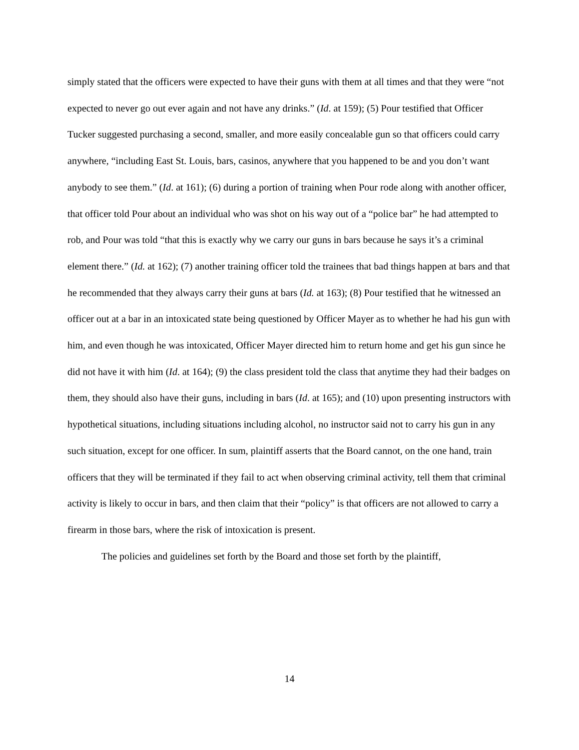simply stated that the officers were expected to have their guns with them at all times and that they were “not expected to never go out ever again and not have any drinks.” (Id. at 159); (5) Pour testified that Officer Tucker suggested purchasing a second, smaller, and more easily concealable gun so that officers could carry anywhere, “including East St. Louis, bars, casinos, anywhere that you happened to be and you don’t want anybody to see them.” (Id. at 161); (6) during a portion of training when Pour rode along with another officer, that officer told Pour about an individual who was shot on his way out of a “police bar” he had attempted to rob, and Pour was told “that this is exactly why we carry our guns in bars because he says it’s a criminal element there.” (Id. at 162); (7) another training officer told the trainees that bad things happen at bars and that he recommended that they always carry their guns at bars (Id. at 163); (8) Pour testified that he witnessed an officer out at a bar in an intoxicated state being questioned by Officer Mayer as to whether he had his gun with him, and even though he was intoxicated, Officer Mayer directed him to return home and get his gun since he did not have it with him (Id. at 164); (9) the class president told the class that anytime they had their badges on them, they should also have their guns, including in bars (Id. at 165); and (10) upon presenting instructors with hypothetical situations, including situations including alcohol, no instructor said not to carry his gun in any such situation, except for one officer. In sum, plaintiff asserts that the Board cannot, on the one hand, train officers that they will be terminated if they fail to act when observing criminal activity, tell them that criminal activity is likely to occur in bars, and then claim that their “policy” is that officers are not allowed to carry a firearm in those bars, where the risk of intoxication is present.
The policies and guidelines set forth by the Board and those set forth by the plaintiff,
14